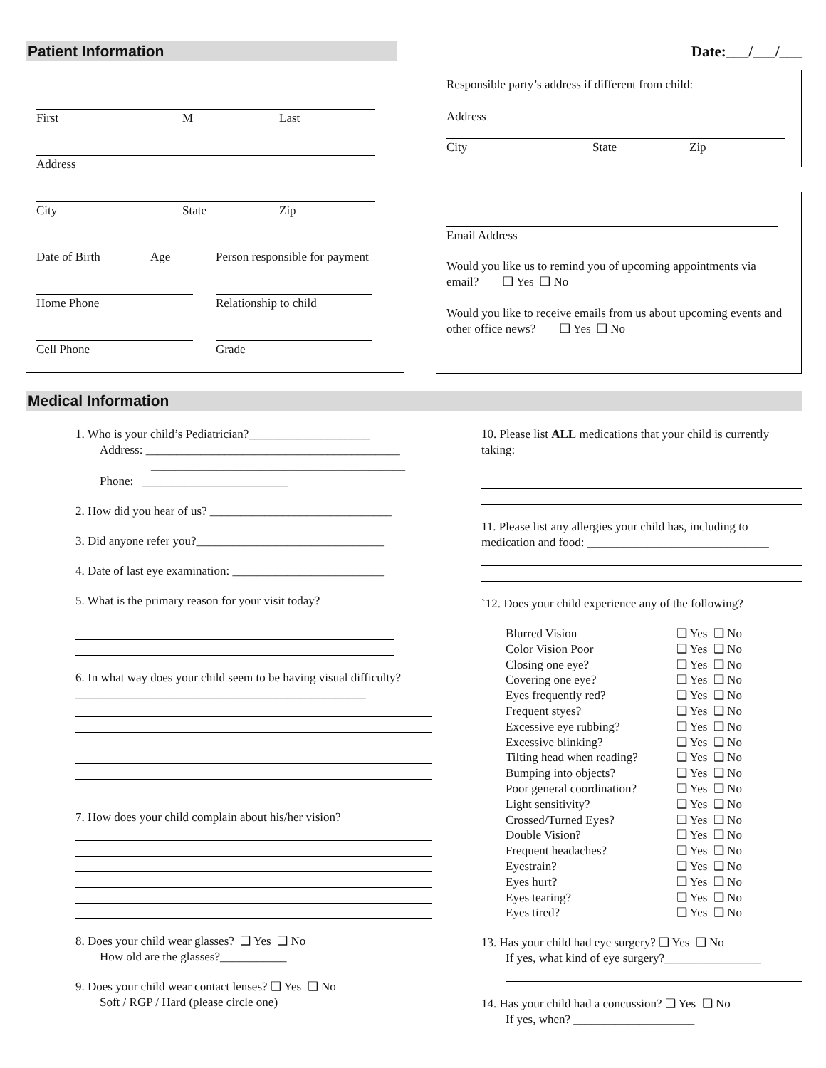Patient Information Date:___/___/___
First M Last
Address
City State Zip
Date of Birth Age Person responsible for payment
Home Phone Relationship to child
Cell Phone Grade
Responsible party’s address if different from child:
Address
City State Zip
Email Address
Would you like us to remind you of upcoming appointments via email? ❑ Yes ❑ No
Would you like to receive emails from us about upcoming events and other office news? ❑ Yes ❑ No
Medical Information
1. Who is your child’s Pediatrician?____________________
Address: __________________________________________
__________________________________________
Phone: ________________________
2. How did you hear of us? ______________________________
3. Did anyone refer you?_______________________________
4. Date of last eye examination: _________________________
5. What is the primary reason for your visit today?
6. In what way does your child seem to be having visual difficulty?________________________________________________
7. How does your child complain about his/her vision?
8. Does your child wear glasses? ❑ Yes ❑ No
How old are the glasses?___________
9. Does your child wear contact lenses? ❑ Yes ❑ No
Soft / RGP / Hard (please circle one)
10. Please list ALL medications that your child is currently taking:
11. Please list any allergies your child has, including to medication and food: ______________________________
`12. Does your child experience any of the following?
| Blurred Vision | ❑ Yes ❑ No |
| Color Vision Poor | ❑ Yes ❑ No |
| Closing one eye? | ❑ Yes ❑ No |
| Covering one eye? | ❑ Yes ❑ No |
| Eyes frequently red? | ❑ Yes ❑ No |
| Frequent styes? | ❑ Yes ❑ No |
| Excessive eye rubbing? | ❑ Yes ❑ No |
| Excessive blinking? | ❑ Yes ❑ No |
| Tilting head when reading? | ❑ Yes ❑ No |
| Bumping into objects? | ❑ Yes ❑ No |
| Poor general coordination? | ❑ Yes ❑ No |
| Light sensitivity? | ❑ Yes ❑ No |
| Crossed/Turned Eyes? | ❑ Yes ❑ No |
| Double Vision? | ❑ Yes ❑ No |
| Frequent headaches? | ❑ Yes ❑ No |
| Eyestrain? | ❑ Yes ❑ No |
| Eyes hurt? | ❑ Yes ❑ No |
| Eyes tearing? | ❑ Yes ❑ No |
| Eyes tired? | ❑ Yes ❑ No |
13. Has your child had eye surgery? ❑ Yes ❑ No
If yes, what kind of eye surgery?________________
14. Has your child had a concussion? ❑ Yes ❑ No
If yes, when? ____________________